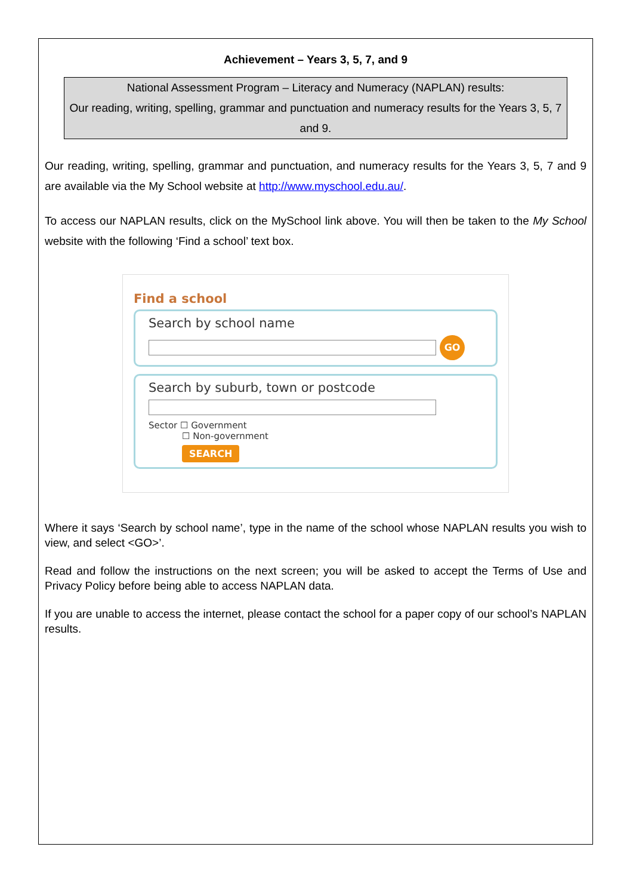Achievement – Years 3, 5, 7, and 9
National Assessment Program – Literacy and Numeracy (NAPLAN) results:
Our reading, writing, spelling, grammar and punctuation and numeracy results for the Years 3, 5, 7 and 9.
Our reading, writing, spelling, grammar and punctuation, and numeracy results for the Years 3, 5, 7 and 9 are available via the My School website at http://www.myschool.edu.au/.
To access our NAPLAN results, click on the MySchool link above. You will then be taken to the My School website with the following ‘Find a school’ text box.
Find a school
Search by school name
GO
Search by suburb, town or postcode
Sector ☐ Government
☐ Non-government
SEARCH
Where it says ‘Search by school name’, type in the name of the school whose NAPLAN results you wish to view, and select <GO>’.
Read and follow the instructions on the next screen; you will be asked to accept the Terms of Use and Privacy Policy before being able to access NAPLAN data.
If you are unable to access the internet, please contact the school for a paper copy of our school’s NAPLAN results.